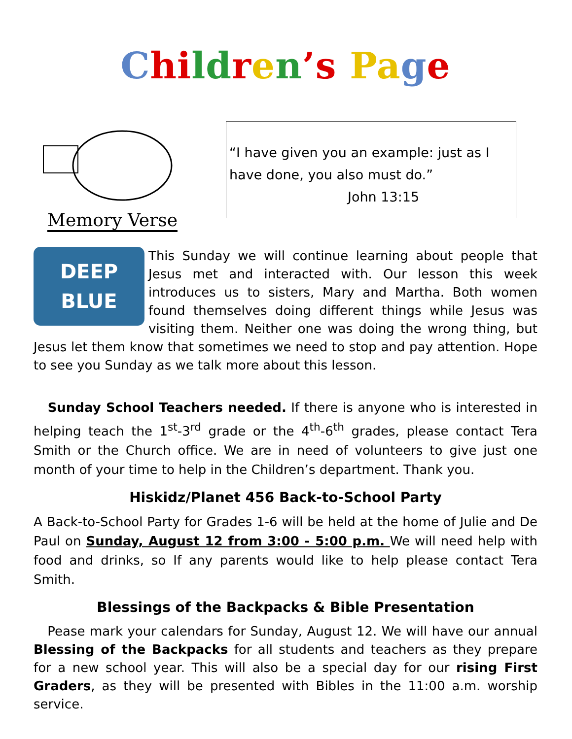Chi ld ren’s Pa ge
Memory Verse
“I have given you an example: just as I have done, you also must do.”
John 13:15
DEEP
BLUE
This Sunday we will continue learning about people that Jesus met and interacted with. Our lesson this week introduces us to sisters, Mary and Martha. Both women found themselves doing different things while Jesus was visiting them. Neither one was doing the wrong thing, but Jesus let them know that sometimes we need to stop and pay attention. Hope to see you Sunday as we talk more about this lesson.
Sunday School Teachers needed. If there is anyone who is interested in helping teach the 1<sup>st</sup>-3<sup>rd</sup> grade or the 4<sup>th</sup>-6<sup>th</sup> grades, please contact Tera Smith or the Church office. We are in need of volunteers to give just one month of your time to help in the Children’s department. Thank you.
Hiskidz/Planet 456 Back-to-School Party
A Back-to-School Party for Grades 1-6 will be held at the home of Julie and De Paul on Sunday, August 12 from 3:00 - 5:00 p.m. We will need help with food and drinks, so If any parents would like to help please contact Tera Smith.
Blessings of the Backpacks & Bible Presentation
Pease mark your calendars for Sunday, August 12. We will have our annual Blessing of the Backpacks for all students and teachers as they prepare for a new school year. This will also be a special day for our rising First Graders, as they will be presented with Bibles in the 11:00 a.m. worship service.